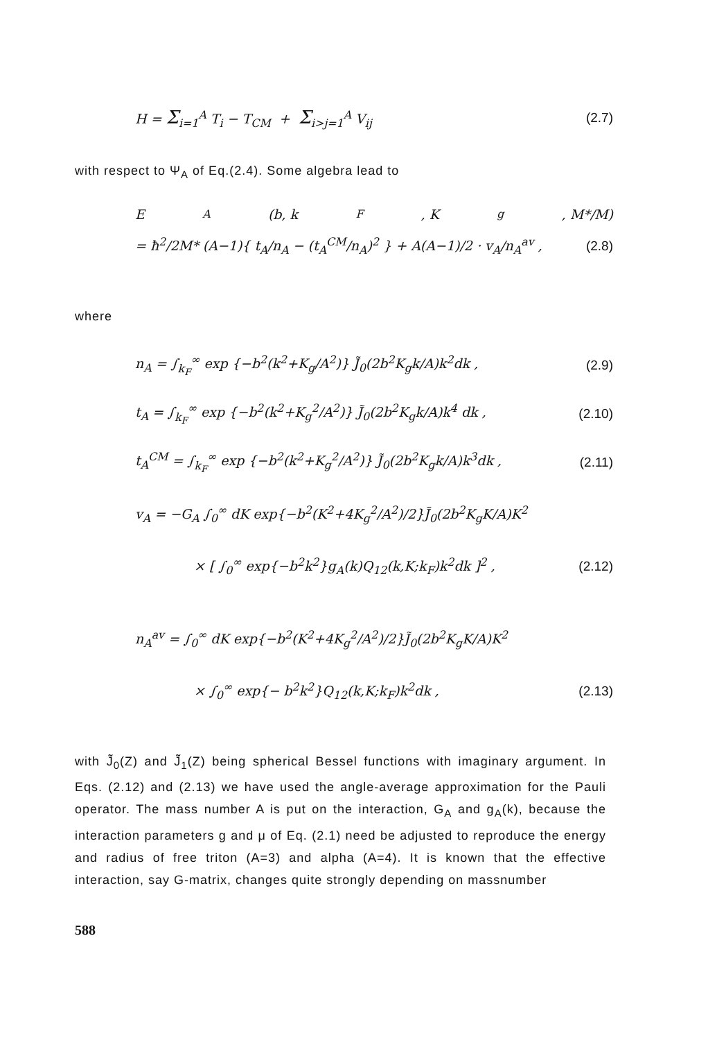H = Σ<sub>i=1</sub><sup>A</sup> T<sub>i</sub> − T<sub>CM</sub> + Σ<sub>i>j=1</sub><sup>A</sup> V<sub>ij</sub> (2.7)
with respect to Ψ<sub>A</sub> of Eq.(2.4). Some algebra lead to
E<sub>A</sub>(b, k<sub>F</sub>, K<sub>g</sub>, M*/M)
= ħ<sup>2</sup>/2M* (A−1){ t<sub>A</sub>/n<sub>A</sub> − (t<sub>A</sub><sup>CM</sup>/n<sub>A</sub>)<sup>2</sup> } + A(A−1)/2 · v<sub>A</sub>/n<sub>A</sub><sup>av</sup> , (2.8)
where
n<sub>A</sub> = ∫<sub>k<sub>F</sub></sub><sup>∞</sup> exp {−b<sup>2</sup>(k<sup>2</sup>+K<sub>g</sub>/A<sup>2</sup>)} J̃<sub>0</sub>(2b<sup>2</sup>K<sub>g</sub>k/A)k<sup>2</sup>dk , (2.9)
t<sub>A</sub> = ∫<sub>k<sub>F</sub></sub><sup>∞</sup> exp {−b<sup>2</sup>(k<sup>2</sup>+K<sub>g</sub><sup>2</sup>/A<sup>2</sup>)} J̃<sub>0</sub>(2b<sup>2</sup>K<sub>g</sub>k/A)k<sup>4</sup> dk , (2.10)
t<sub>A</sub><sup>CM</sup> = ∫<sub>k<sub>F</sub></sub><sup>∞</sup> exp {−b<sup>2</sup>(k<sup>2</sup>+K<sub>g</sub><sup>2</sup>/A<sup>2</sup>)} J̃<sub>0</sub>(2b<sup>2</sup>K<sub>g</sub>k/A)k<sup>3</sup>dk , (2.11)
v<sub>A</sub> = −G<sub>A</sub> ∫<sub>0</sub><sup>∞</sup> dK exp{−b<sup>2</sup>(K<sup>2</sup>+4K<sub>g</sub><sup>2</sup>/A<sup>2</sup>)/2}J̃<sub>0</sub>(2b<sup>2</sup>K<sub>g</sub>K/A)K<sup>2</sup>
× [ ∫<sub>0</sub><sup>∞</sup> exp{−b<sup>2</sup>k<sup>2</sup>}g<sub>A</sub>(k)Q<sub>12</sub>(k,K;k<sub>F</sub>)k<sup>2</sup>dk ]<sup>2</sup> , (2.12)
n<sub>A</sub><sup>av</sup> = ∫<sub>0</sub><sup>∞</sup> dK exp{−b<sup>2</sup>(K<sup>2</sup>+4K<sub>g</sub><sup>2</sup>/A<sup>2</sup>)/2}J̃<sub>0</sub>(2b<sup>2</sup>K<sub>g</sub>K/A)K<sup>2</sup>
× ∫<sub>0</sub><sup>∞</sup> exp{− b<sup>2</sup>k<sup>2</sup>}Q<sub>12</sub>(k,K;k<sub>F</sub>)k<sup>2</sup>dk , (2.13)
with J̃<sub>0</sub>(Z) and J̃<sub>1</sub>(Z) being spherical Bessel functions with imaginary argument. In Eqs. (2.12) and (2.13) we have used the angle-average approximation for the Pauli operator. The mass number A is put on the interaction, G<sub>A</sub> and g<sub>A</sub>(k), because the interaction parameters g and μ of Eq. (2.1) need be adjusted to reproduce the energy and radius of free triton (A=3) and alpha (A=4). It is known that the effective interaction, say G-matrix, changes quite strongly depending on massnumber
588